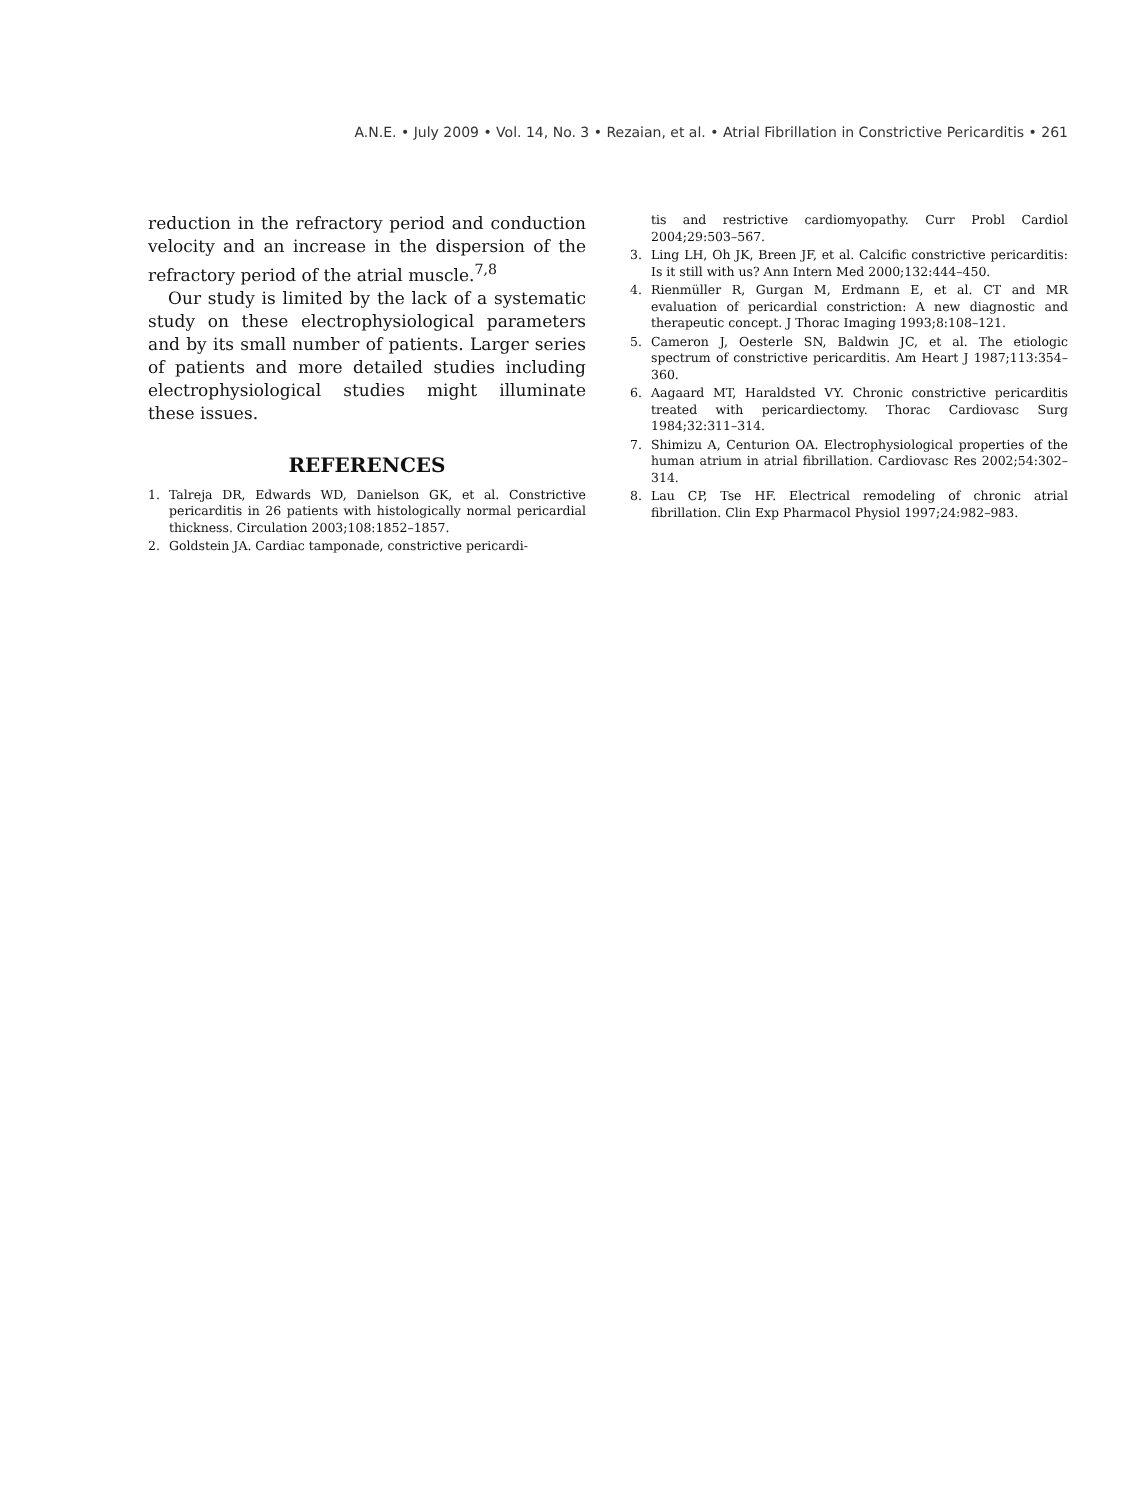A.N.E. • July 2009 • Vol. 14, No. 3 • Rezaian, et al. • Atrial Fibrillation in Constrictive Pericarditis • 261
reduction in the refractory period and conduction velocity and an increase in the dispersion of the refractory period of the atrial muscle.<sup>7,8</sup>
Our study is limited by the lack of a systematic study on these electrophysiological parameters and by its small number of patients. Larger series of patients and more detailed studies including electrophysiological studies might illuminate these issues.
REFERENCES
1. Talreja DR, Edwards WD, Danielson GK, et al. Constrictive pericarditis in 26 patients with histologically normal pericardial thickness. Circulation 2003;108:1852–1857.
2. Goldstein JA. Cardiac tamponade, constrictive pericardi-
tis and restrictive cardiomyopathy. Curr Probl Cardiol 2004;29:503–567.
3. Ling LH, Oh JK, Breen JF, et al. Calcific constrictive pericarditis: Is it still with us? Ann Intern Med 2000;132:444–450.
4. Rienmüller R, Gurgan M, Erdmann E, et al. CT and MR evaluation of pericardial constriction: A new diagnostic and therapeutic concept. J Thorac Imaging 1993;8:108–121.
5. Cameron J, Oesterle SN, Baldwin JC, et al. The etiologic spectrum of constrictive pericarditis. Am Heart J 1987;113:354–360.
6. Aagaard MT, Haraldsted VY. Chronic constrictive pericarditis treated with pericardiectomy. Thorac Cardiovasc Surg 1984;32:311–314.
7. Shimizu A, Centurion OA. Electrophysiological properties of the human atrium in atrial fibrillation. Cardiovasc Res 2002;54:302–314.
8. Lau CP, Tse HF. Electrical remodeling of chronic atrial fibrillation. Clin Exp Pharmacol Physiol 1997;24:982–983.